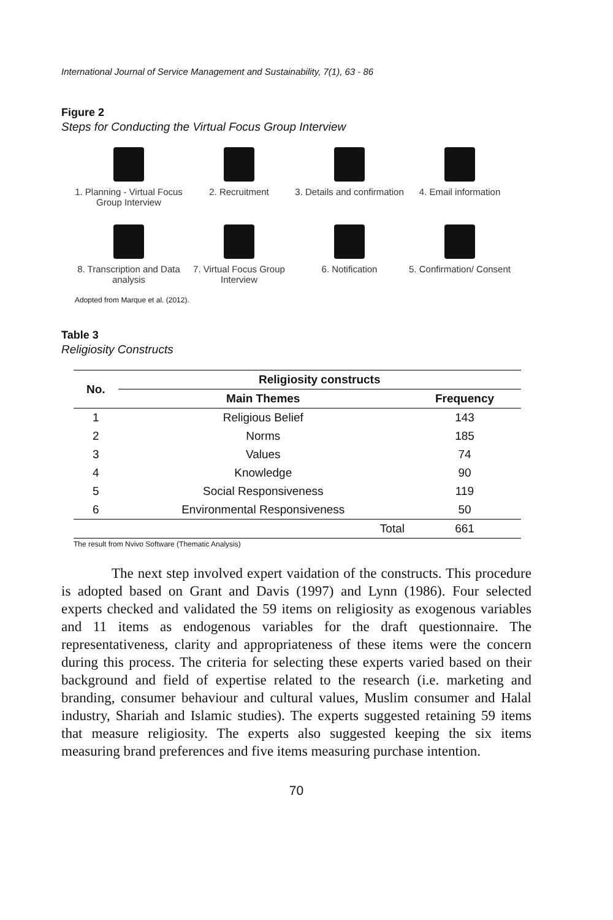International Journal of Service Management and Sustainability, 7(1), 63 - 86
Figure 2
Steps for Conducting the Virtual Focus Group Interview
1. Planning - Virtual Focus Group Interview
2. Recruitment
3. Details and confirmation
4. Email information
8. Transcription and Data analysis
7. Virtual Focus Group Interview
6. Notification
5. Confirmation/ Consent
Adopted from Marque et al. (2012).
Table 3
Religiosity Constructs
| No. | Religiosity constructs | |
| --- | --- | --- |
| | Main Themes | Frequency |
| 1 | Religious Belief | 143 |
| 2 | Norms | 185 |
| 3 | Values | 74 |
| 4 | Knowledge | 90 |
| 5 | Social Responsiveness | 119 |
| 6 | Environmental Responsiveness | 50 |
| | Total | 661 |
The result from Nvivo Software (Thematic Analysis)
The next step involved expert vaidation of the constructs. This procedure is adopted based on Grant and Davis (1997) and Lynn (1986). Four selected experts checked and validated the 59 items on religiosity as exogenous variables and 11 items as endogenous variables for the draft questionnaire. The representativeness, clarity and appropriateness of these items were the concern during this process. The criteria for selecting these experts varied based on their background and field of expertise related to the research (i.e. marketing and branding, consumer behaviour and cultural values, Muslim consumer and Halal industry, Shariah and Islamic studies). The experts suggested retaining 59 items that measure religiosity. The experts also suggested keeping the six items measuring brand preferences and five items measuring purchase intention.
70